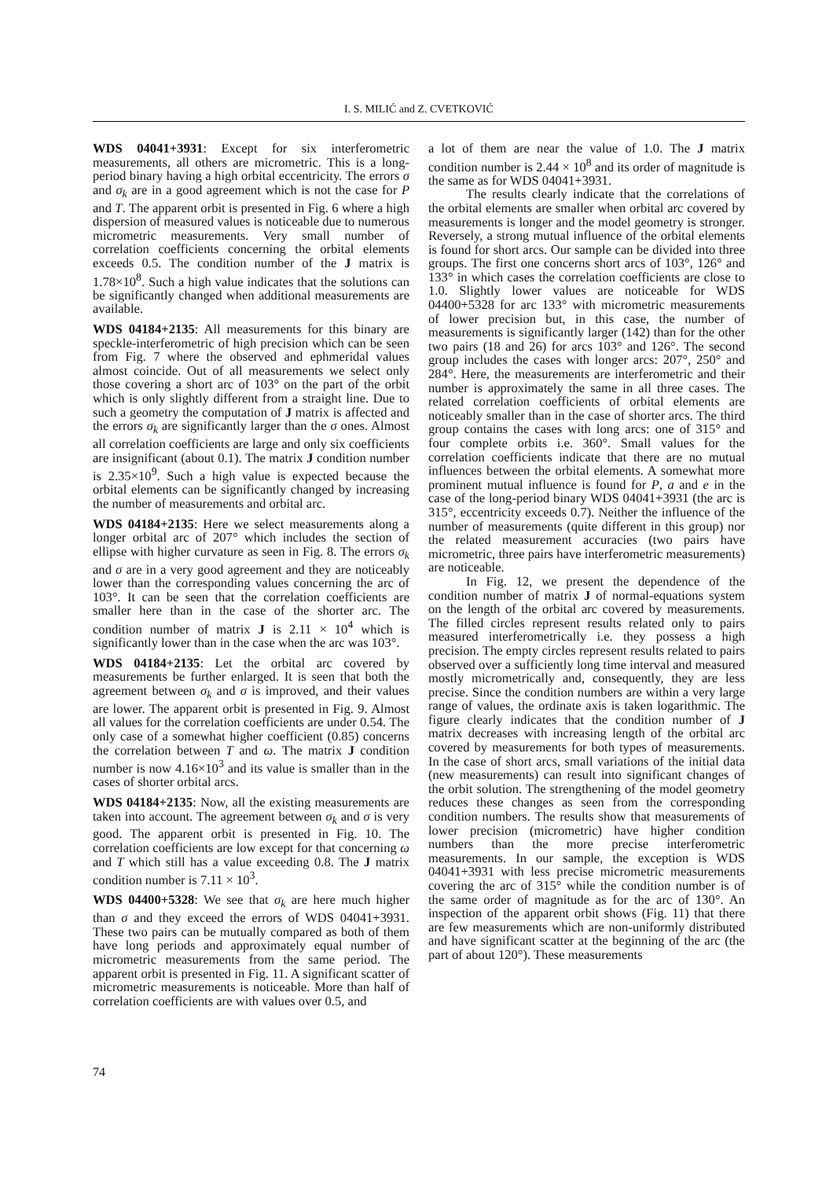I. S. MILIĆ and Z. CVETKOVIĆ
WDS 04041+3931: Except for six interferometric measurements, all others are micrometric. This is a long-period binary having a high orbital eccentricity. The errors σ and σ<sub>k</sub> are in a good agreement which is not the case for P and T. The apparent orbit is presented in Fig. 6 where a high dispersion of measured values is noticeable due to numerous micrometric measurements. Very small number of correlation coefficients concerning the orbital elements exceeds 0.5. The condition number of the J matrix is 1.78×10<sup>8</sup>. Such a high value indicates that the solutions can be significantly changed when additional measurements are available.
WDS 04184+2135: All measurements for this binary are speckle-interferometric of high precision which can be seen from Fig. 7 where the observed and ephmeridal values almost coincide. Out of all measurements we select only those covering a short arc of 103° on the part of the orbit which is only slightly different from a straight line. Due to such a geometry the computation of J matrix is affected and the errors σ<sub>k</sub> are significantly larger than the σ ones. Almost all correlation coefficients are large and only six coefficients are insignificant (about 0.1). The matrix J condition number is 2.35×10<sup>9</sup>. Such a high value is expected because the orbital elements can be significantly changed by increasing the number of measurements and orbital arc.
WDS 04184+2135: Here we select measurements along a longer orbital arc of 207° which includes the section of ellipse with higher curvature as seen in Fig. 8. The errors σ<sub>k</sub> and σ are in a very good agreement and they are noticeably lower than the corresponding values concerning the arc of 103°. It can be seen that the correlation coefficients are smaller here than in the case of the shorter arc. The condition number of matrix J is 2.11 × 10<sup>4</sup> which is significantly lower than in the case when the arc was 103°.
WDS 04184+2135: Let the orbital arc covered by measurements be further enlarged. It is seen that both the agreement between σ<sub>k</sub> and σ is improved, and their values are lower. The apparent orbit is presented in Fig. 9. Almost all values for the correlation coefficients are under 0.54. The only case of a somewhat higher coefficient (0.85) concerns the correlation between T and ω. The matrix J condition number is now 4.16×10<sup>3</sup> and its value is smaller than in the cases of shorter orbital arcs.
WDS 04184+2135: Now, all the existing measurements are taken into account. The agreement between σ<sub>k</sub> and σ is very good. The apparent orbit is presented in Fig. 10. The correlation coefficients are low except for that concerning ω and T which still has a value exceeding 0.8. The J matrix condition number is 7.11 × 10<sup>3</sup>.
WDS 04400+5328: We see that σ<sub>k</sub> are here much higher than σ and they exceed the errors of WDS 04041+3931. These two pairs can be mutually compared as both of them have long periods and approximately equal number of micrometric measurements from the same period. The apparent orbit is presented in Fig. 11. A significant scatter of micrometric measurements is noticeable. More than half of correlation coefficients are with values over 0.5, and
a lot of them are near the value of 1.0. The J matrix condition number is 2.44 × 10<sup>8</sup> and its order of magnitude is the same as for WDS 04041+3931.
The results clearly indicate that the correlations of the orbital elements are smaller when orbital arc covered by measurements is longer and the model geometry is stronger. Reversely, a strong mutual influence of the orbital elements is found for short arcs. Our sample can be divided into three groups. The first one concerns short arcs of 103°, 126° and 133° in which cases the correlation coefficients are close to 1.0. Slightly lower values are noticeable for WDS 04400+5328 for arc 133° with micrometric measurements of lower precision but, in this case, the number of measurements is significantly larger (142) than for the other two pairs (18 and 26) for arcs 103° and 126°. The second group includes the cases with longer arcs: 207°, 250° and 284°. Here, the measurements are interferometric and their number is approximately the same in all three cases. The related correlation coefficients of orbital elements are noticeably smaller than in the case of shorter arcs. The third group contains the cases with long arcs: one of 315° and four complete orbits i.e. 360°. Small values for the correlation coefficients indicate that there are no mutual influences between the orbital elements. A somewhat more prominent mutual influence is found for P, a and e in the case of the long-period binary WDS 04041+3931 (the arc is 315°, eccentricity exceeds 0.7). Neither the influence of the number of measurements (quite different in this group) nor the related measurement accuracies (two pairs have micrometric, three pairs have interferometric measurements) are noticeable.
In Fig. 12, we present the dependence of the condition number of matrix J of normal-equations system on the length of the orbital arc covered by measurements. The filled circles represent results related only to pairs measured interferometrically i.e. they possess a high precision. The empty circles represent results related to pairs observed over a sufficiently long time interval and measured mostly micrometrically and, consequently, they are less precise. Since the condition numbers are within a very large range of values, the ordinate axis is taken logarithmic. The figure clearly indicates that the condition number of J matrix decreases with increasing length of the orbital arc covered by measurements for both types of measurements. In the case of short arcs, small variations of the initial data (new measurements) can result into significant changes of the orbit solution. The strengthening of the model geometry reduces these changes as seen from the corresponding condition numbers. The results show that measurements of lower precision (micrometric) have higher condition numbers than the more precise interferometric measurements. In our sample, the exception is WDS 04041+3931 with less precise micrometric measurements covering the arc of 315° while the condition number is of the same order of magnitude as for the arc of 130°. An inspection of the apparent orbit shows (Fig. 11) that there are few measurements which are non-uniformly distributed and have significant scatter at the beginning of the arc (the part of about 120°). These measurements
74